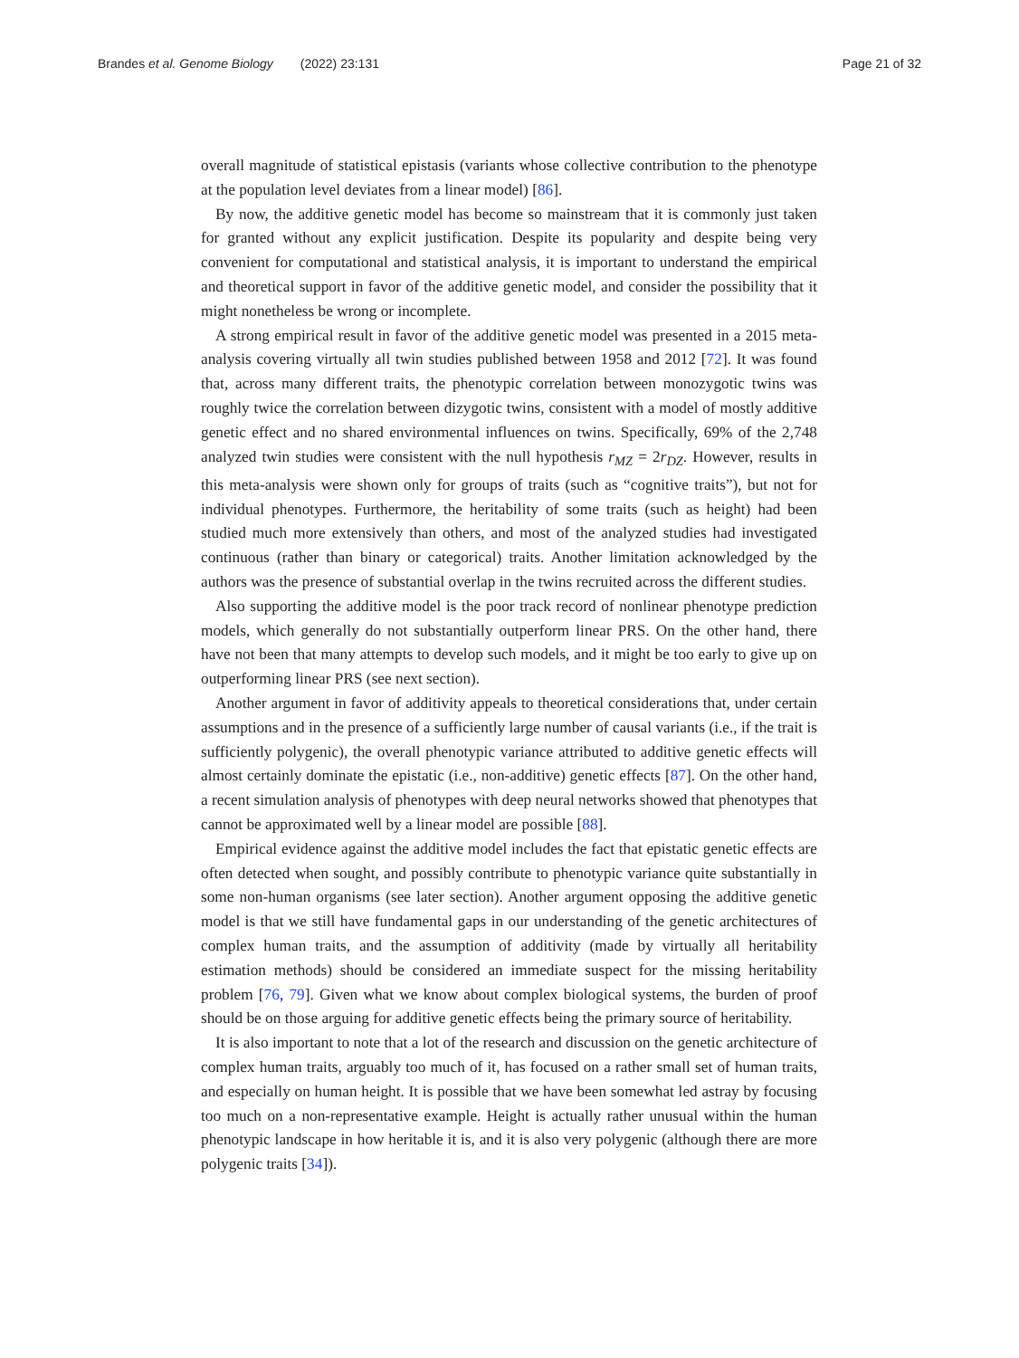Brandes et al. Genome Biology (2022) 23:131
Page 21 of 32
overall magnitude of statistical epistasis (variants whose collective contribution to the phenotype at the population level deviates from a linear model) [86].
By now, the additive genetic model has become so mainstream that it is commonly just taken for granted without any explicit justification. Despite its popularity and despite being very convenient for computational and statistical analysis, it is important to understand the empirical and theoretical support in favor of the additive genetic model, and consider the possibility that it might nonetheless be wrong or incomplete.
A strong empirical result in favor of the additive genetic model was presented in a 2015 meta-analysis covering virtually all twin studies published between 1958 and 2012 [72]. It was found that, across many different traits, the phenotypic correlation between monozygotic twins was roughly twice the correlation between dizygotic twins, consistent with a model of mostly additive genetic effect and no shared environmental influences on twins. Specifically, 69% of the 2,748 analyzed twin studies were consistent with the null hypothesis r<sub>MZ</sub> = 2r<sub>DZ</sub>. However, results in this meta-analysis were shown only for groups of traits (such as “cognitive traits”), but not for individual phenotypes. Furthermore, the heritability of some traits (such as height) had been studied much more extensively than others, and most of the analyzed studies had investigated continuous (rather than binary or categorical) traits. Another limitation acknowledged by the authors was the presence of substantial overlap in the twins recruited across the different studies.
Also supporting the additive model is the poor track record of nonlinear phenotype prediction models, which generally do not substantially outperform linear PRS. On the other hand, there have not been that many attempts to develop such models, and it might be too early to give up on outperforming linear PRS (see next section).
Another argument in favor of additivity appeals to theoretical considerations that, under certain assumptions and in the presence of a sufficiently large number of causal variants (i.e., if the trait is sufficiently polygenic), the overall phenotypic variance attributed to additive genetic effects will almost certainly dominate the epistatic (i.e., non-additive) genetic effects [87]. On the other hand, a recent simulation analysis of phenotypes with deep neural networks showed that phenotypes that cannot be approximated well by a linear model are possible [88].
Empirical evidence against the additive model includes the fact that epistatic genetic effects are often detected when sought, and possibly contribute to phenotypic variance quite substantially in some non-human organisms (see later section). Another argument opposing the additive genetic model is that we still have fundamental gaps in our understanding of the genetic architectures of complex human traits, and the assumption of additivity (made by virtually all heritability estimation methods) should be considered an immediate suspect for the missing heritability problem [76, 79]. Given what we know about complex biological systems, the burden of proof should be on those arguing for additive genetic effects being the primary source of heritability.
It is also important to note that a lot of the research and discussion on the genetic architecture of complex human traits, arguably too much of it, has focused on a rather small set of human traits, and especially on human height. It is possible that we have been somewhat led astray by focusing too much on a non-representative example. Height is actually rather unusual within the human phenotypic landscape in how heritable it is, and it is also very polygenic (although there are more polygenic traits [34]).